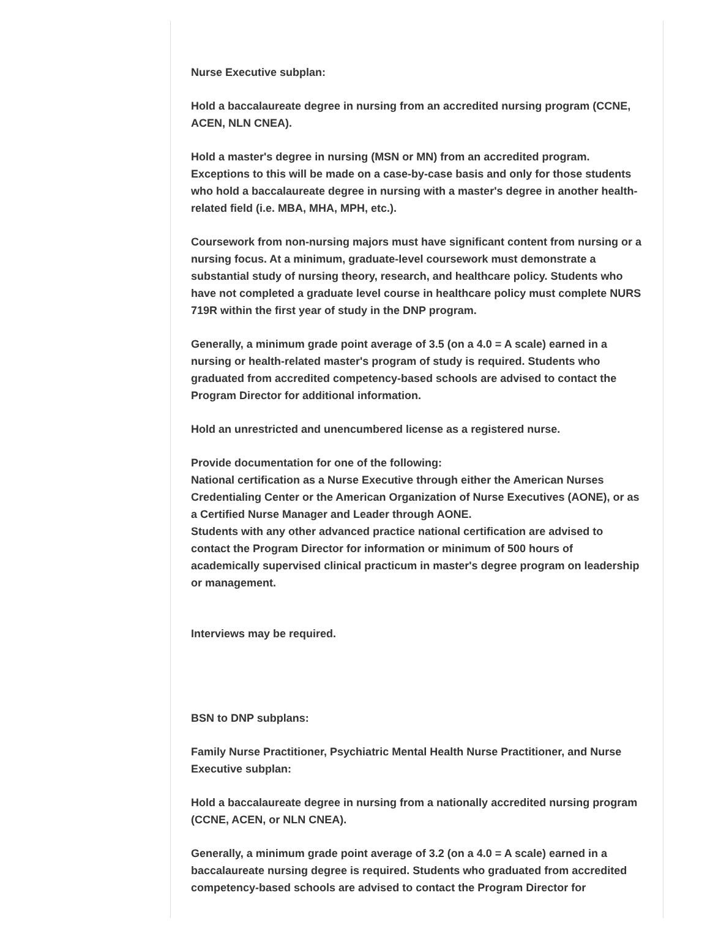Nurse Executive subplan:
Hold a baccalaureate degree in nursing from an accredited nursing program (CCNE, ACEN, NLN CNEA).
Hold a master's degree in nursing (MSN or MN) from an accredited program. Exceptions to this will be made on a case-by-case basis and only for those students who hold a baccalaureate degree in nursing with a master's degree in another health-related field (i.e. MBA, MHA, MPH, etc.).
Coursework from non-nursing majors must have significant content from nursing or a nursing focus. At a minimum, graduate-level coursework must demonstrate a substantial study of nursing theory, research, and healthcare policy. Students who have not completed a graduate level course in healthcare policy must complete NURS 719R within the first year of study in the DNP program.
Generally, a minimum grade point average of 3.5 (on a 4.0 = A scale) earned in a nursing or health-related master's program of study is required. Students who graduated from accredited competency-based schools are advised to contact the Program Director for additional information.
Hold an unrestricted and unencumbered license as a registered nurse.
Provide documentation for one of the following:
National certification as a Nurse Executive through either the American Nurses Credentialing Center or the American Organization of Nurse Executives (AONE), or as a Certified Nurse Manager and Leader through AONE.
Students with any other advanced practice national certification are advised to contact the Program Director for information or minimum of 500 hours of academically supervised clinical practicum in master's degree program on leadership or management.
Interviews may be required.
BSN to DNP subplans:
Family Nurse Practitioner, Psychiatric Mental Health Nurse Practitioner, and Nurse Executive subplan:
Hold a baccalaureate degree in nursing from a nationally accredited nursing program (CCNE, ACEN, or NLN CNEA).
Generally, a minimum grade point average of 3.2 (on a 4.0 = A scale) earned in a baccalaureate nursing degree is required. Students who graduated from accredited competency-based schools are advised to contact the Program Director for